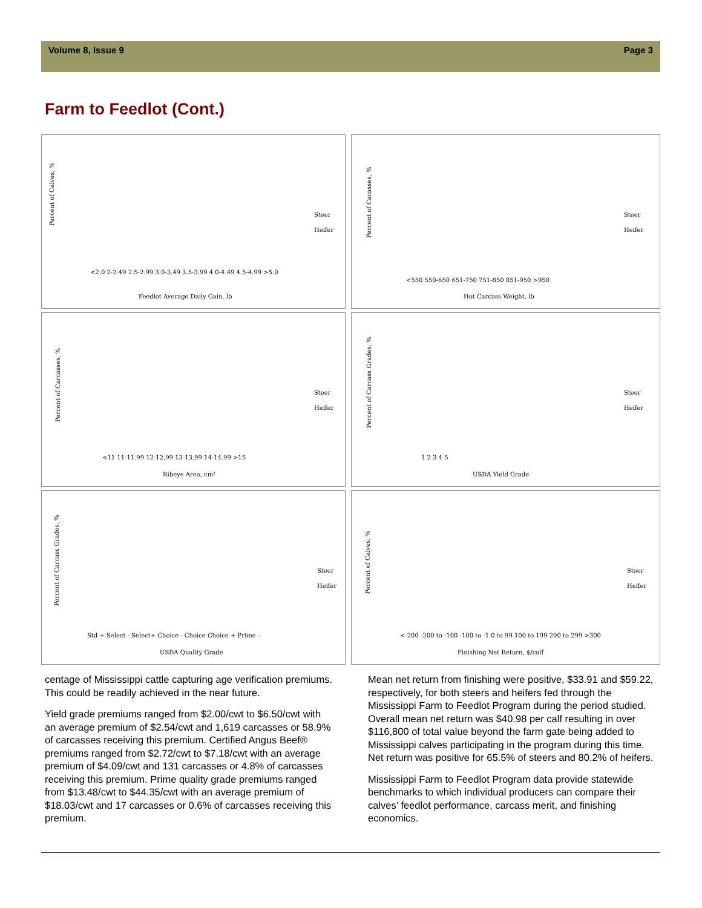Volume 8, Issue 9 Page 3
Farm to Feedlot (Cont.)
Percent of Calves, %
Feedlot Average Daily Gain, lb
Steer
Heifer
<2.0 2-2.49 2.5-2.99 3.0-3.49 3.5-3.99 4.0-4.49 4.5-4.99 >5.0
Percent of Cacasses, %
Hot Carcass Weight, lb
Steer
Heifer
<550 550-650 651-750 751-850 851-950 >950
Percent of Carcasses, %
Ribeye Area, cm²
Steer
Heifer
<11 11-11.99 12-12.99 13-13.99 14-14.99 >15
Percent of Carcass Grades, %
USDA Yield Grade
Steer
Heifer
1 2 3 4 5
Percent of Carcass Grades, %
USDA Quality Grade
Steer
Heifer
Std + Select - Select+ Choice - Choice Choice + Prime -
Percent of Calves, %
Finishing Net Return, $/calf
Steer
Heifer
<-200 -200 to -100 -100 to -1 0 to 99 100 to 199 200 to 299 >300
centage of Mississippi cattle capturing age verification premiums. This could be readily achieved in the near future.
Yield grade premiums ranged from $2.00/cwt to $6.50/cwt with an average premium of $2.54/cwt and 1,619 carcasses or 58.9% of carcasses receiving this premium. Certified Angus Beef® premiums ranged from $2.72/cwt to $7.18/cwt with an average premium of $4.09/cwt and 131 carcasses or 4.8% of carcasses receiving this premium. Prime quality grade premiums ranged from $13.48/cwt to $44.35/cwt with an average premium of $18.03/cwt and 17 carcasses or 0.6% of carcasses receiving this premium.
Mean net return from finishing were positive, $33.91 and $59.22, respectively, for both steers and heifers fed through the Mississippi Farm to Feedlot Program during the period studied. Overall mean net return was $40.98 per calf resulting in over $116,800 of total value beyond the farm gate being added to Mississippi calves participating in the program during this time. Net return was positive for 65.5% of steers and 80.2% of heifers.
Mississippi Farm to Feedlot Program data provide statewide benchmarks to which individual producers can compare their calves’ feedlot performance, carcass merit, and finishing economics.